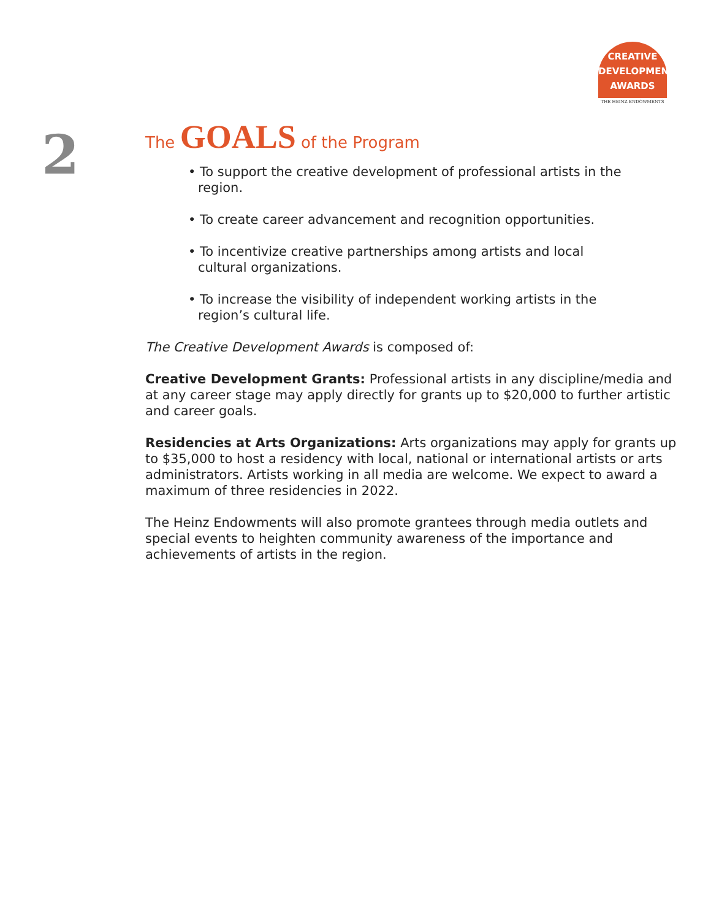CREATIVE
DEVELOPMENT
AWARDS
THE HEINZ ENDOWMENTS
2
The GOALS of the Program
• To support the creative development of professional artists in the region.
• To create career advancement and recognition opportunities.
• To incentivize creative partnerships among artists and local cultural organizations.
• To increase the visibility of independent working artists in the region’s cultural life.
The Creative Development Awards is composed of:
Creative Development Grants: Professional artists in any discipline/media and at any career stage may apply directly for grants up to $20,000 to further artistic and career goals.
Residencies at Arts Organizations: Arts organizations may apply for grants up to $35,000 to host a residency with local, national or international artists or arts administrators. Artists working in all media are welcome. We expect to award a maximum of three residencies in 2022.
The Heinz Endowments will also promote grantees through media outlets and special events to heighten community awareness of the importance and achievements of artists in the region.